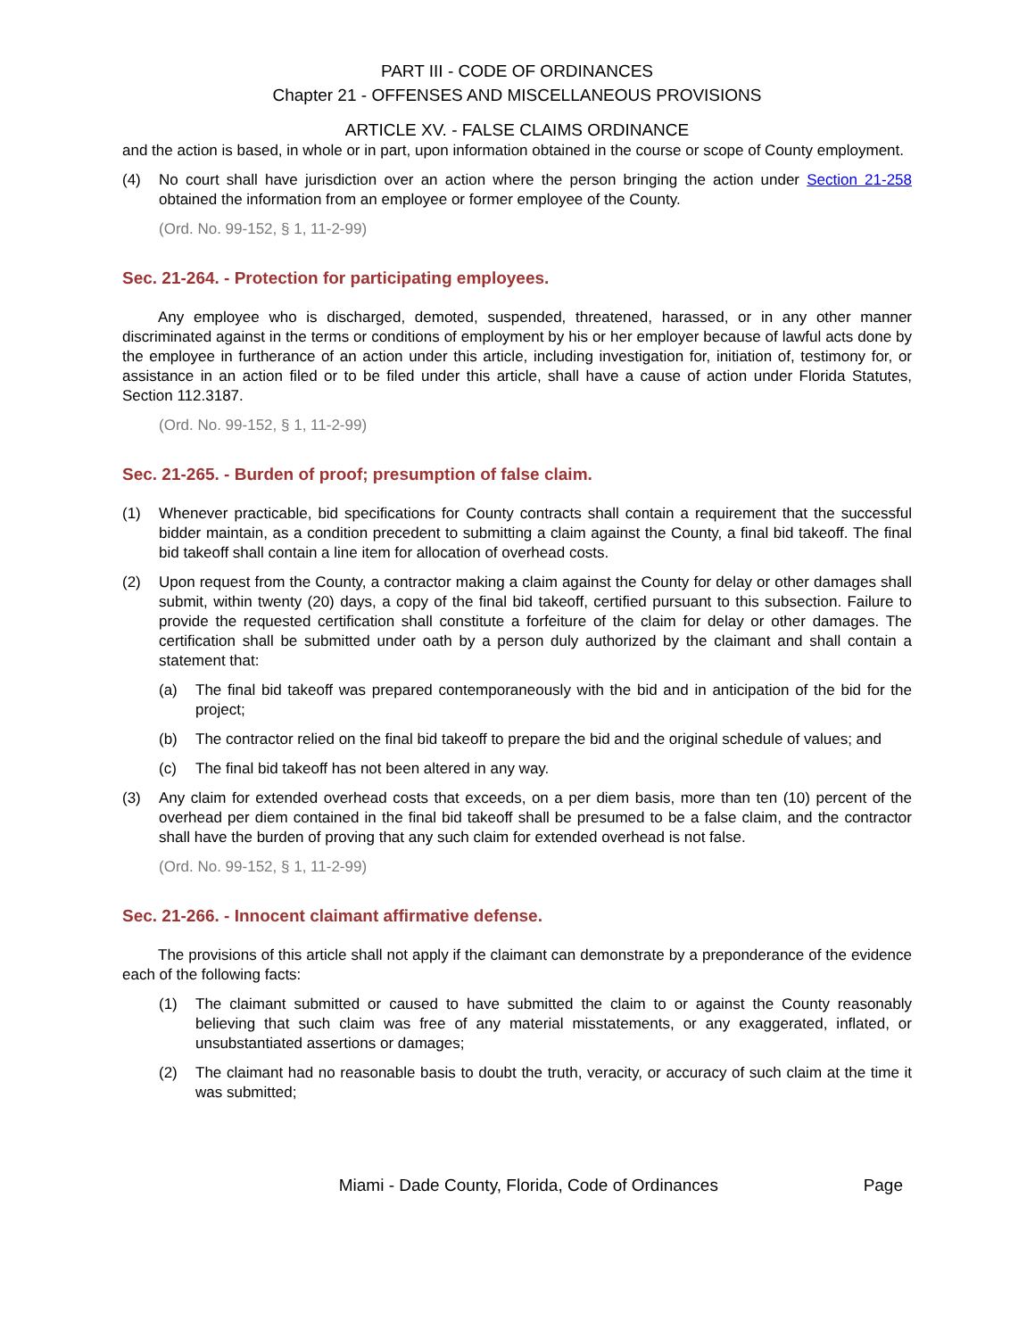PART III - CODE OF ORDINANCES
Chapter 21 - OFFENSES AND MISCELLANEOUS PROVISIONS
ARTICLE XV. - FALSE CLAIMS ORDINANCE
and the action is based, in whole or in part, upon information obtained in the course or scope of County employment.
(4) No court shall have jurisdiction over an action where the person bringing the action under Section 21-258 obtained the information from an employee or former employee of the County.
(Ord. No. 99-152, § 1, 11-2-99)
Sec. 21-264. - Protection for participating employees.
Any employee who is discharged, demoted, suspended, threatened, harassed, or in any other manner discriminated against in the terms or conditions of employment by his or her employer because of lawful acts done by the employee in furtherance of an action under this article, including investigation for, initiation of, testimony for, or assistance in an action filed or to be filed under this article, shall have a cause of action under Florida Statutes, Section 112.3187.
(Ord. No. 99-152, § 1, 11-2-99)
Sec. 21-265. - Burden of proof; presumption of false claim.
(1) Whenever practicable, bid specifications for County contracts shall contain a requirement that the successful bidder maintain, as a condition precedent to submitting a claim against the County, a final bid takeoff. The final bid takeoff shall contain a line item for allocation of overhead costs.
(2) Upon request from the County, a contractor making a claim against the County for delay or other damages shall submit, within twenty (20) days, a copy of the final bid takeoff, certified pursuant to this subsection. Failure to provide the requested certification shall constitute a forfeiture of the claim for delay or other damages. The certification shall be submitted under oath by a person duly authorized by the claimant and shall contain a statement that:
(a) The final bid takeoff was prepared contemporaneously with the bid and in anticipation of the bid for the project;
(b) The contractor relied on the final bid takeoff to prepare the bid and the original schedule of values; and
(c) The final bid takeoff has not been altered in any way.
(3) Any claim for extended overhead costs that exceeds, on a per diem basis, more than ten (10) percent of the overhead per diem contained in the final bid takeoff shall be presumed to be a false claim, and the contractor shall have the burden of proving that any such claim for extended overhead is not false.
(Ord. No. 99-152, § 1, 11-2-99)
Sec. 21-266. - Innocent claimant affirmative defense.
The provisions of this article shall not apply if the claimant can demonstrate by a preponderance of the evidence each of the following facts:
(1) The claimant submitted or caused to have submitted the claim to or against the County reasonably believing that such claim was free of any material misstatements, or any exaggerated, inflated, or unsubstantiated assertions or damages;
(2) The claimant had no reasonable basis to doubt the truth, veracity, or accuracy of such claim at the time it was submitted;
Miami - Dade County, Florida, Code of Ordinances Page